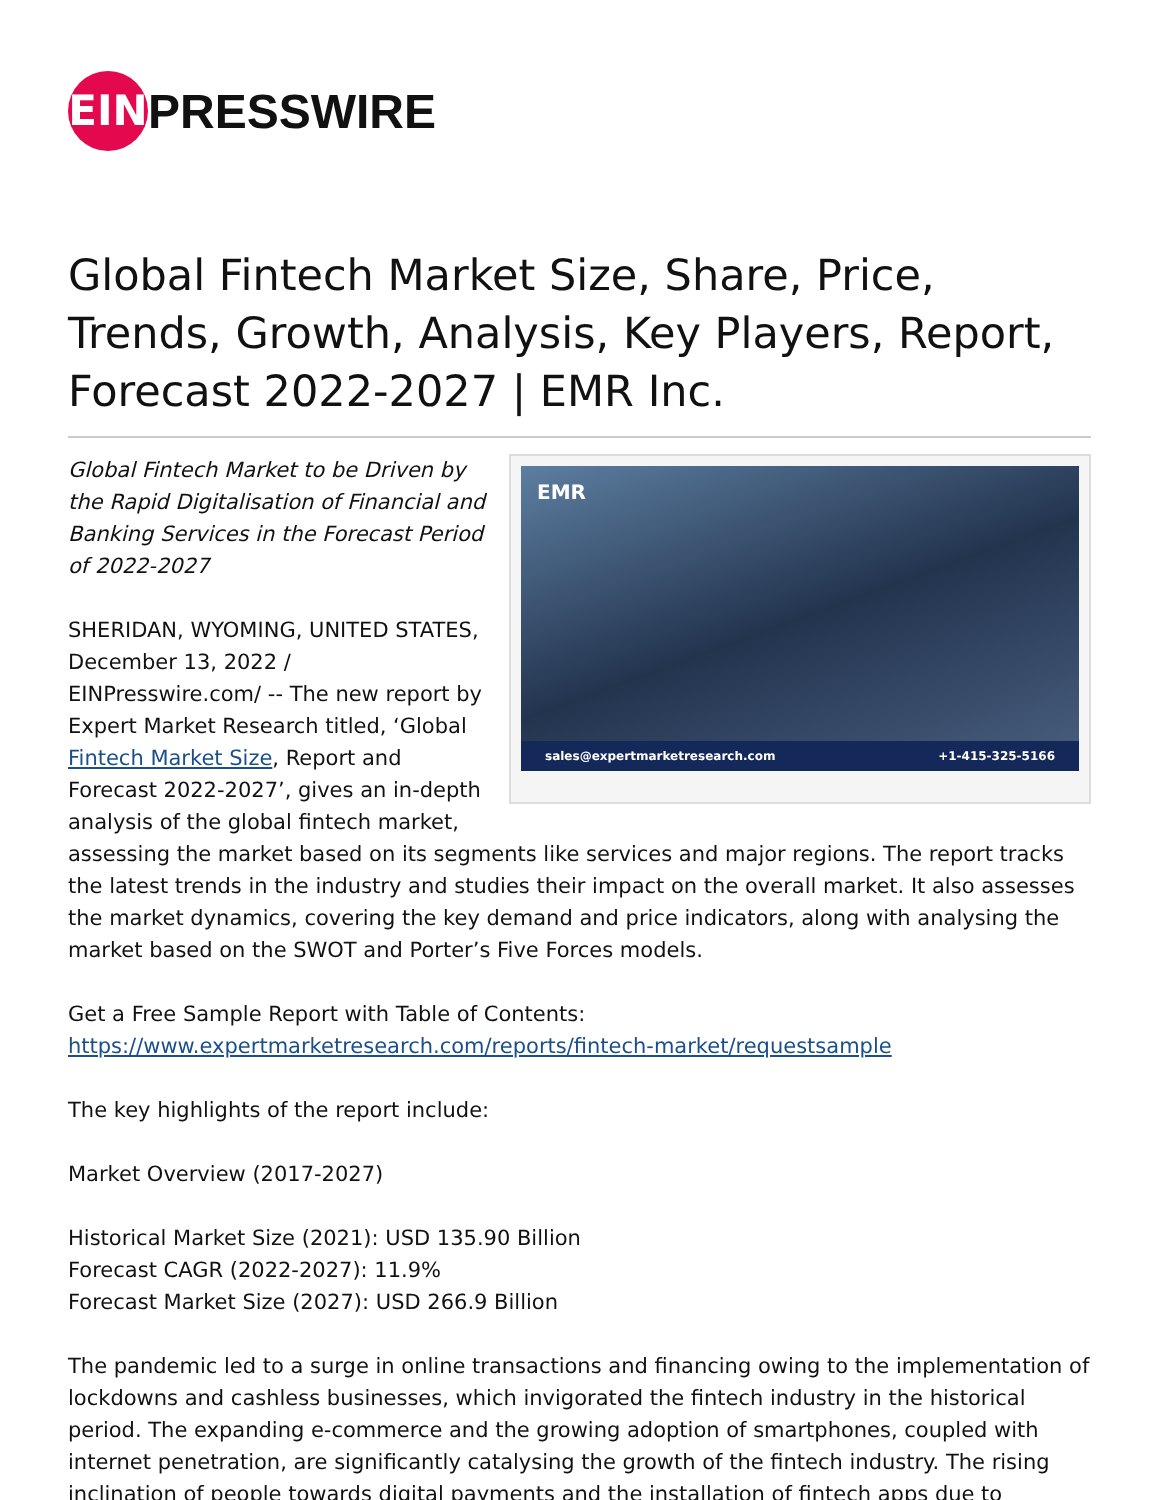EIN
PRESSWIRE
Global Fintech Market Size, Share, Price, Trends, Growth, Analysis, Key Players, Report, Forecast 2022-2027 | EMR Inc.
EMR
sales@expertmarketresearch.com +1-415-325-5166
Global Fintech Market to be Driven by the Rapid Digitalisation of Financial and Banking Services in the Forecast Period of 2022-2027
SHERIDAN, WYOMING, UNITED STATES, December 13, 2022 / EINPresswire.com/ -- The new report by Expert Market Research titled, ‘Global Fintech Market Size, Report and Forecast 2022-2027’, gives an in-depth analysis of the global fintech market, assessing the market based on its segments like services and major regions. The report tracks the latest trends in the industry and studies their impact on the overall market. It also assesses the market dynamics, covering the key demand and price indicators, along with analysing the market based on the SWOT and Porter’s Five Forces models.
Get a Free Sample Report with Table of Contents:
https://www.expertmarketresearch.com/reports/fintech-market/requestsample
The key highlights of the report include:
Market Overview (2017-2027)
Historical Market Size (2021): USD 135.90 Billion
Forecast CAGR (2022-2027): 11.9%
Forecast Market Size (2027): USD 266.9 Billion
The pandemic led to a surge in online transactions and financing owing to the implementation of lockdowns and cashless businesses, which invigorated the fintech industry in the historical period. The expanding e-commerce and the growing adoption of smartphones, coupled with internet penetration, are significantly catalysing the growth of the fintech industry. The rising inclination of people towards digital payments and the installation of fintech apps due to